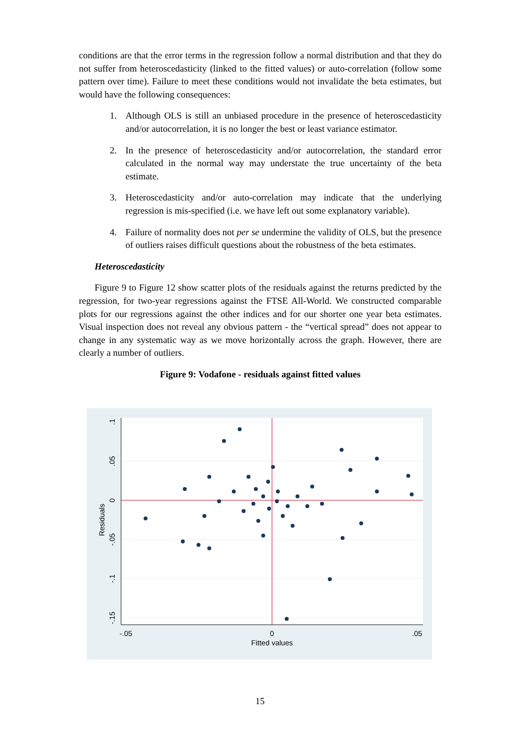conditions are that the error terms in the regression follow a normal distribution and that they do not suffer from heteroscedasticity (linked to the fitted values) or auto-correlation (follow some pattern over time). Failure to meet these conditions would not invalidate the beta estimates, but would have the following consequences:
1. Although OLS is still an unbiased procedure in the presence of heteroscedasticity and/or autocorrelation, it is no longer the best or least variance estimator.
2. In the presence of heteroscedasticity and/or autocorrelation, the standard error calculated in the normal way may understate the true uncertainty of the beta estimate.
3. Heteroscedasticity and/or auto-correlation may indicate that the underlying regression is mis-specified (i.e. we have left out some explanatory variable).
4. Failure of normality does not per se undermine the validity of OLS, but the presence of outliers raises difficult questions about the robustness of the beta estimates.
Heteroscedasticity
Figure 9 to Figure 12 show scatter plots of the residuals against the returns predicted by the regression, for two-year regressions against the FTSE All-World. We constructed comparable plots for our regressions against the other indices and for our shorter one year beta estimates. Visual inspection does not reveal any obvious pattern - the “vertical spread” does not appear to change in any systematic way as we move horizontally across the graph. However, there are clearly a number of outliers.
Figure 9: Vodafone - residuals against fitted values
-.05
0
.05
Fitted values
.1
.05
0
-.05
-.1
-.15
Residuals
15